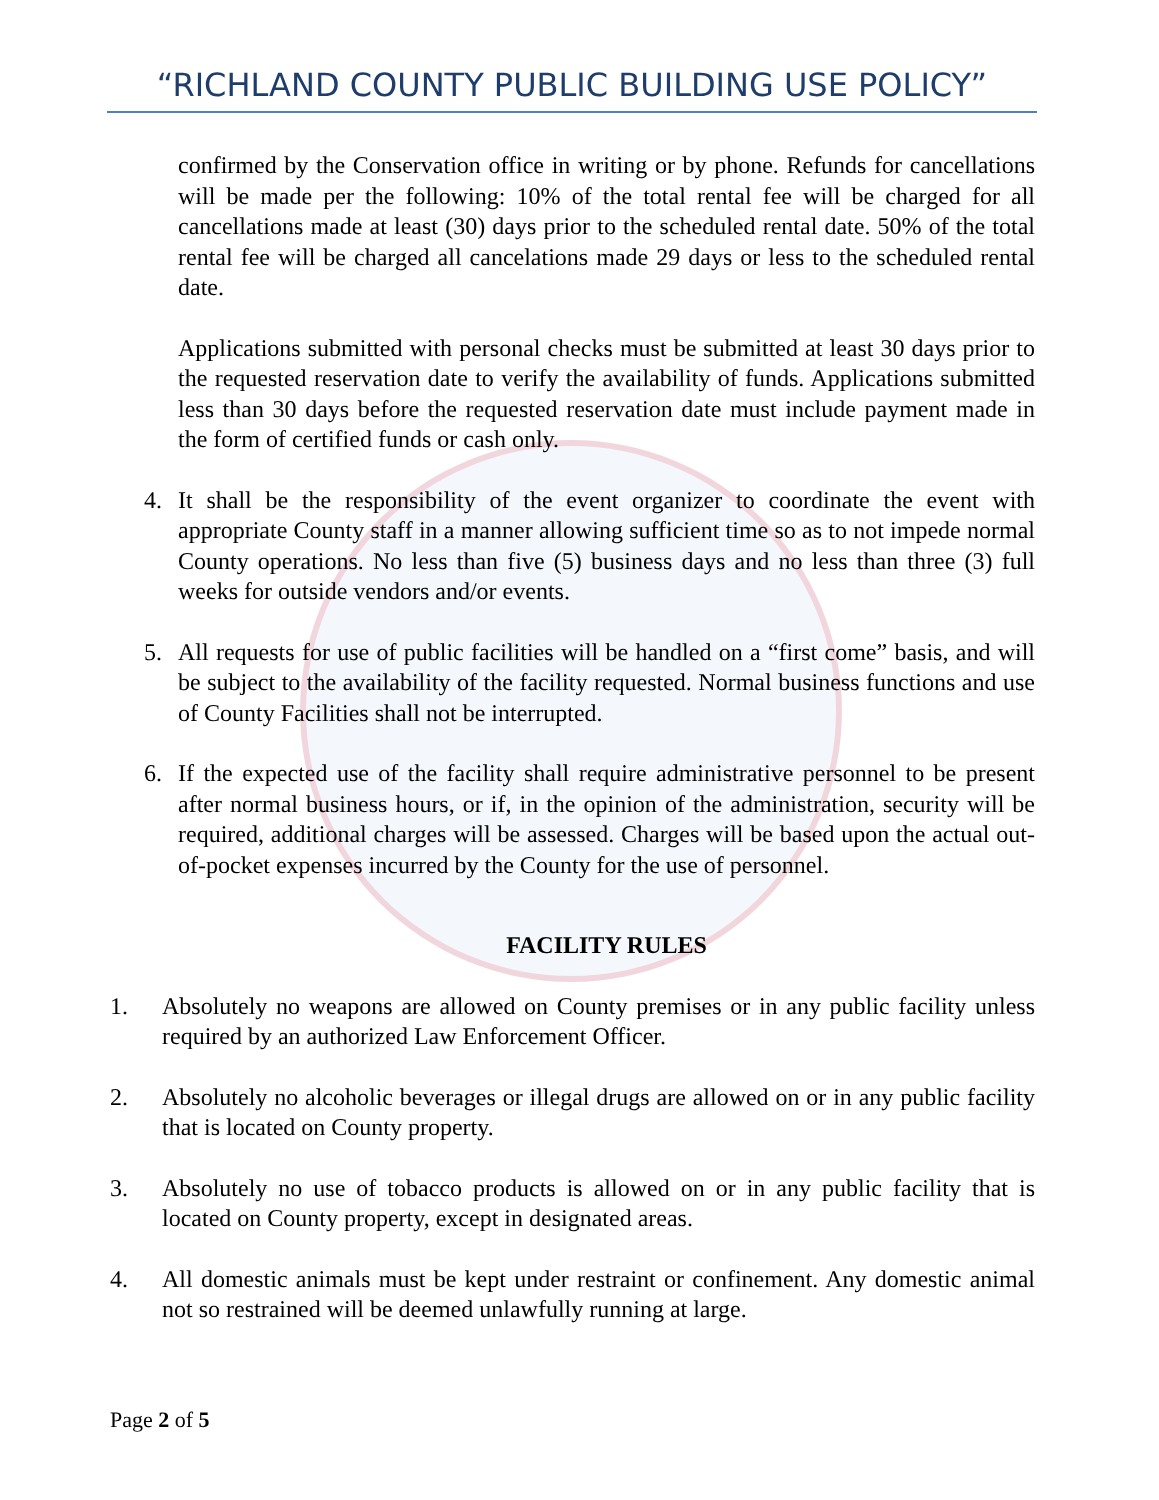“RICHLAND COUNTY PUBLIC BUILDING USE POLICY”
confirmed by the Conservation office in writing or by phone. Refunds for cancellations will be made per the following: 10% of the total rental fee will be charged for all cancellations made at least (30) days prior to the scheduled rental date. 50% of the total rental fee will be charged all cancelations made 29 days or less to the scheduled rental date.
Applications submitted with personal checks must be submitted at least 30 days prior to the requested reservation date to verify the availability of funds. Applications submitted less than 30 days before the requested reservation date must include payment made in the form of certified funds or cash only.
4. It shall be the responsibility of the event organizer to coordinate the event with appropriate County staff in a manner allowing sufficient time so as to not impede normal County operations. No less than five (5) business days and no less than three (3) full weeks for outside vendors and/or events.
5. All requests for use of public facilities will be handled on a “first come” basis, and will be subject to the availability of the facility requested. Normal business functions and use of County Facilities shall not be interrupted.
6. If the expected use of the facility shall require administrative personnel to be present after normal business hours, or if, in the opinion of the administration, security will be required, additional charges will be assessed. Charges will be based upon the actual out-of-pocket expenses incurred by the County for the use of personnel.
FACILITY RULES
1. Absolutely no weapons are allowed on County premises or in any public facility unless required by an authorized Law Enforcement Officer.
2. Absolutely no alcoholic beverages or illegal drugs are allowed on or in any public facility that is located on County property.
3. Absolutely no use of tobacco products is allowed on or in any public facility that is located on County property, except in designated areas.
4. All domestic animals must be kept under restraint or confinement. Any domestic animal not so restrained will be deemed unlawfully running at large.
Page 2 of 5